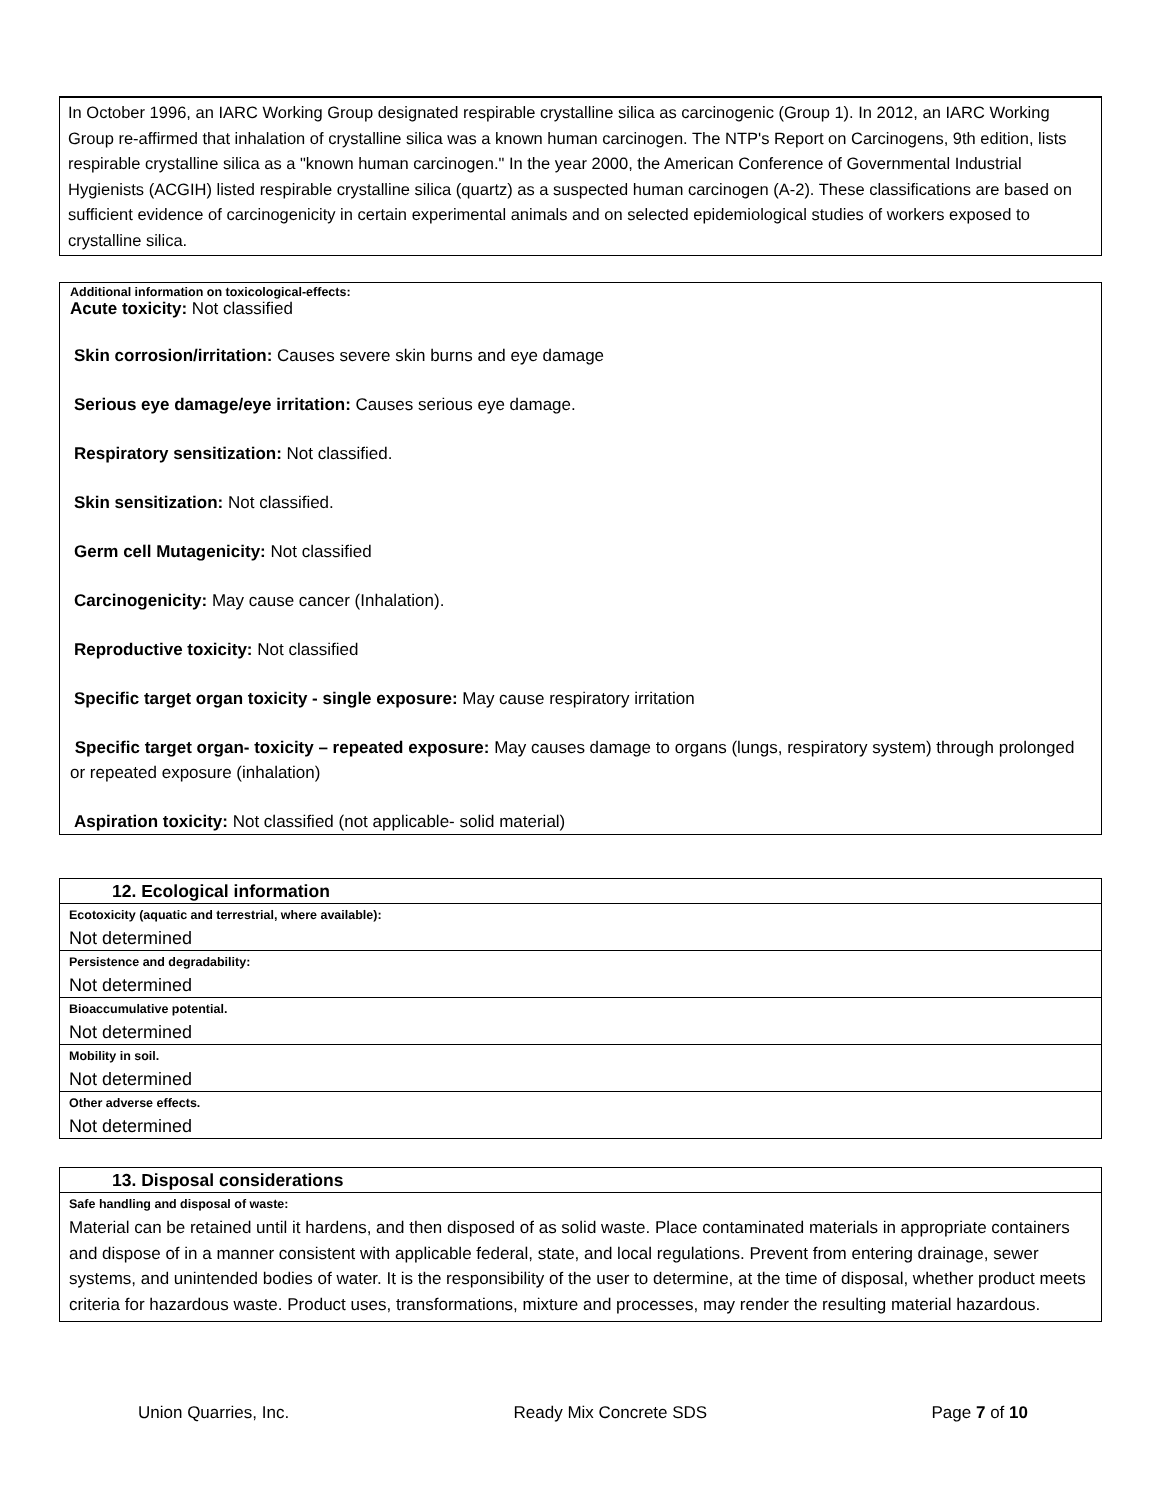In October 1996, an IARC Working Group designated respirable crystalline silica as carcinogenic (Group 1). In 2012, an IARC Working Group re-affirmed that inhalation of crystalline silica was a known human carcinogen. The NTP's Report on Carcinogens, 9th edition, lists respirable crystalline silica as a "known human carcinogen." In the year 2000, the American Conference of Governmental Industrial Hygienists (ACGIH) listed respirable crystalline silica (quartz) as a suspected human carcinogen (A-2). These classifications are based on sufficient evidence of carcinogenicity in certain experimental animals and on selected epidemiological studies of workers exposed to crystalline silica.
Additional information on toxicological-effects:
Acute toxicity: Not classified
Skin corrosion/irritation: Causes severe skin burns and eye damage
Serious eye damage/eye irritation: Causes serious eye damage.
Respiratory sensitization: Not classified.
Skin sensitization: Not classified.
Germ cell Mutagenicity: Not classified
Carcinogenicity: May cause cancer (Inhalation).
Reproductive toxicity: Not classified
Specific target organ toxicity - single exposure: May cause respiratory irritation
Specific target organ- toxicity – repeated exposure: May causes damage to organs (lungs, respiratory system) through prolonged or repeated exposure (inhalation)
Aspiration toxicity: Not classified (not applicable- solid material)
| 12. Ecological information |
| Ecotoxicity (aquatic and terrestrial, where available): |
| Not determined |
| Persistence and degradability: |
| Not determined |
| Bioaccumulative potential. |
| Not determined |
| Mobility in soil. |
| Not determined |
| Other adverse effects. |
| Not determined |
| 13. Disposal considerations |
| Safe handling and disposal of waste: |
| Material can be retained until it hardens, and then disposed of as solid waste. Place contaminated materials in appropriate containers and dispose of in a manner consistent with applicable federal, state, and local regulations. Prevent from entering drainage, sewer systems, and unintended bodies of water. It is the responsibility of the user to determine, at the time of disposal, whether product meets criteria for hazardous waste. Product uses, transformations, mixture and processes, may render the resulting material hazardous. |
Union Quarries, Inc. Ready Mix Concrete SDS Page 7 of 10